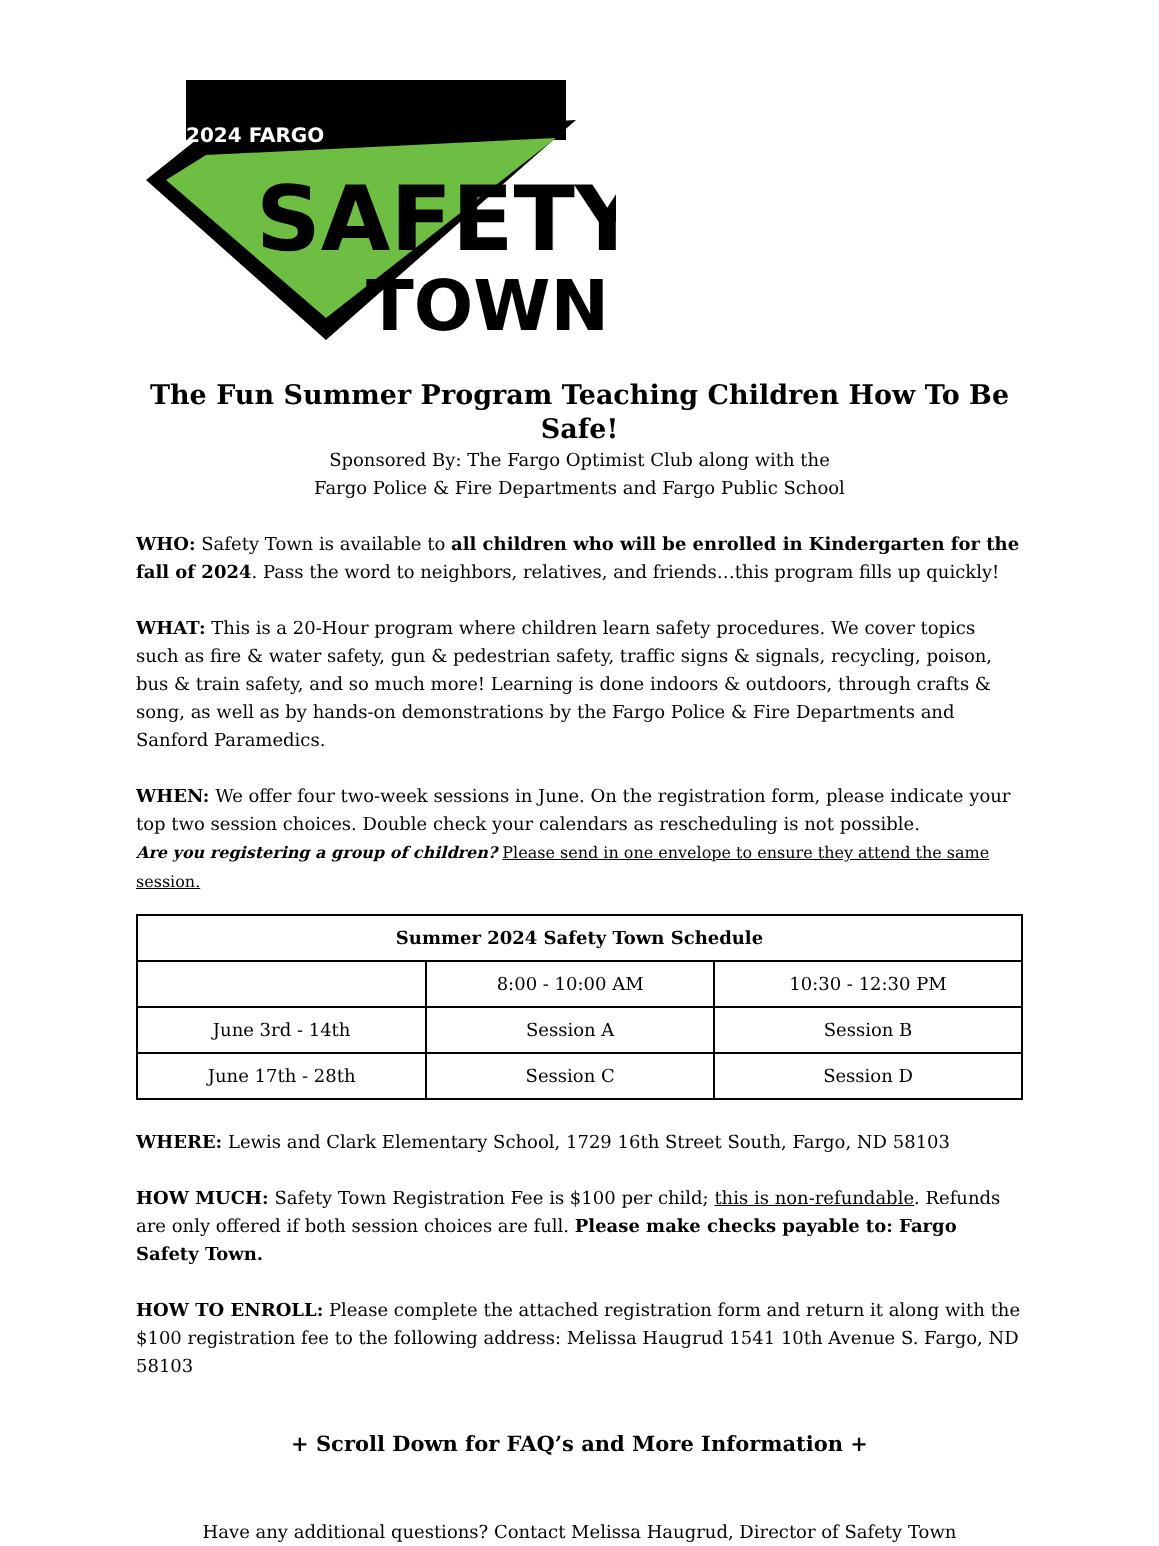2024 FARGO
SAFETY
TOWN
The Fun Summer Program Teaching Children How To Be Safe!
Sponsored By: The Fargo Optimist Club along with the
Fargo Police & Fire Departments and Fargo Public School
WHO: Safety Town is available to all children who will be enrolled in Kindergarten for the fall of 2024. Pass the word to neighbors, relatives, and friends…this program fills up quickly!
WHAT: This is a 20-Hour program where children learn safety procedures. We cover topics such as fire & water safety, gun & pedestrian safety, traffic signs & signals, recycling, poison, bus & train safety, and so much more! Learning is done indoors & outdoors, through crafts & song, as well as by hands-on demonstrations by the Fargo Police & Fire Departments and Sanford Paramedics.
WHEN: We offer four two-week sessions in June. On the registration form, please indicate your top two session choices. Double check your calendars as rescheduling is not possible.
Are you registering a group of children? Please send in one envelope to ensure they attend the same session.
| Summer 2024 Safety Town Schedule | | |
| --- | --- | --- |
| | 8:00 - 10:00 AM | 10:30 - 12:30 PM |
| June 3rd - 14th | Session A | Session B |
| June 17th - 28th | Session C | Session D |
WHERE: Lewis and Clark Elementary School, 1729 16th Street South, Fargo, ND 58103
HOW MUCH: Safety Town Registration Fee is $100 per child; this is non-refundable. Refunds are only offered if both session choices are full. Please make checks payable to: Fargo Safety Town.
HOW TO ENROLL: Please complete the attached registration form and return it along with the $100 registration fee to the following address: Melissa Haugrud 1541 10th Avenue S. Fargo, ND 58103
+ Scroll Down for FAQ’s and More Information +
Have any additional questions? Contact Melissa Haugrud, Director of Safety Town